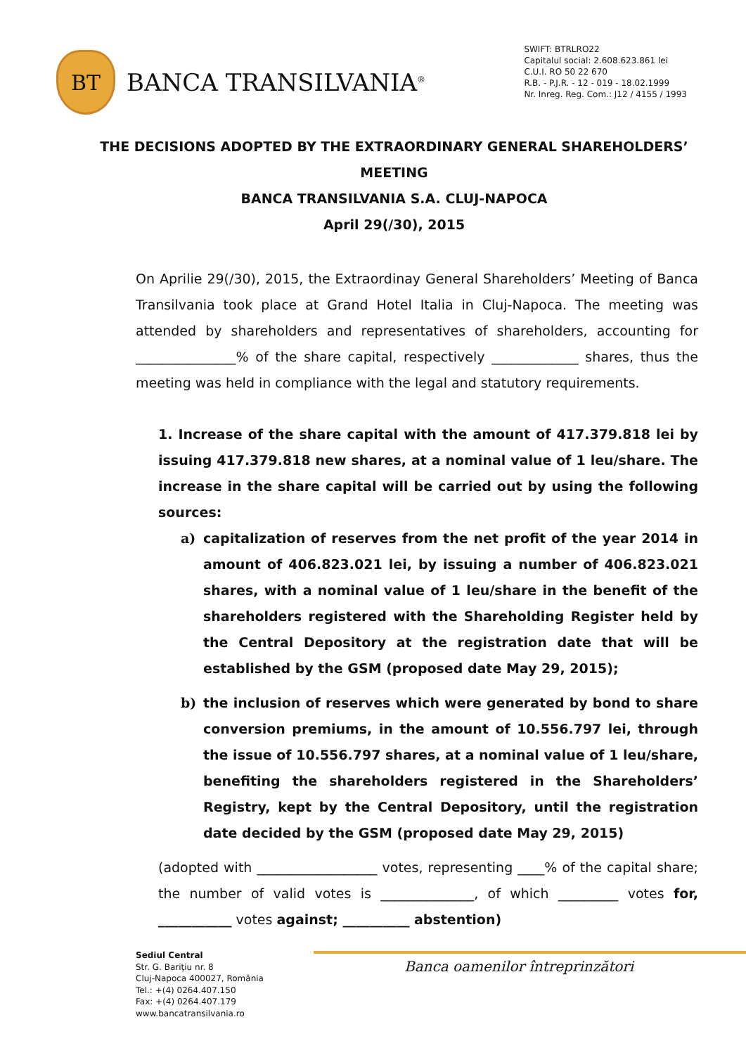BT
BANCA TRANSILVANIA<sup>®</sup>
SWIFT: BTRLRO22
Capitalul social: 2.608.623.861 lei
C.U.I. RO 50 22 670
R.B. - P.J.R. - 12 - 019 - 18.02.1999
Nr. Inreg. Reg. Com.: J12 / 4155 / 1993
THE DECISIONS ADOPTED BY THE EXTRAORDINARY GENERAL SHAREHOLDERS’ MEETING
BANCA TRANSILVANIA S.A. CLUJ-NAPOCA
April 29(/30), 2015
On Aprilie 29(/30), 2015, the Extraordinay General Shareholders’ Meeting of Banca Transilvania took place at Grand Hotel Italia in Cluj-Napoca. The meeting was attended by shareholders and representatives of shareholders, accounting for _______________% of the share capital, respectively _____________ shares, thus the meeting was held in compliance with the legal and statutory requirements.
1. Increase of the share capital with the amount of 417.379.818 lei by issuing 417.379.818 new shares, at a nominal value of 1 leu/share. The increase in the share capital will be carried out by using the following sources:
a) capitalization of reserves from the net profit of the year 2014 in amount of 406.823.021 lei, by issuing a number of 406.823.021 shares, with a nominal value of 1 leu/share in the benefit of the shareholders registered with the Shareholding Register held by the Central Depository at the registration date that will be established by the GSM (proposed date May 29, 2015);
b) the inclusion of reserves which were generated by bond to share conversion premiums, in the amount of 10.556.797 lei, through the issue of 10.556.797 shares, at a nominal value of 1 leu/share, benefiting the shareholders registered in the Shareholders’ Registry, kept by the Central Depository, until the registration date decided by the GSM (proposed date May 29, 2015)
(adopted with __________________ votes, representing ____% of the capital share; the number of valid votes is ______________, of which _________ votes for, ___________ votes against; __________ abstention)
Banca oamenilor întreprinzători
Sediul Central
Str. G. Bariţiu nr. 8
Cluj-Napoca 400027, România
Tel.: +(4) 0264.407.150
Fax: +(4) 0264.407.179
www.bancatransilvania.ro